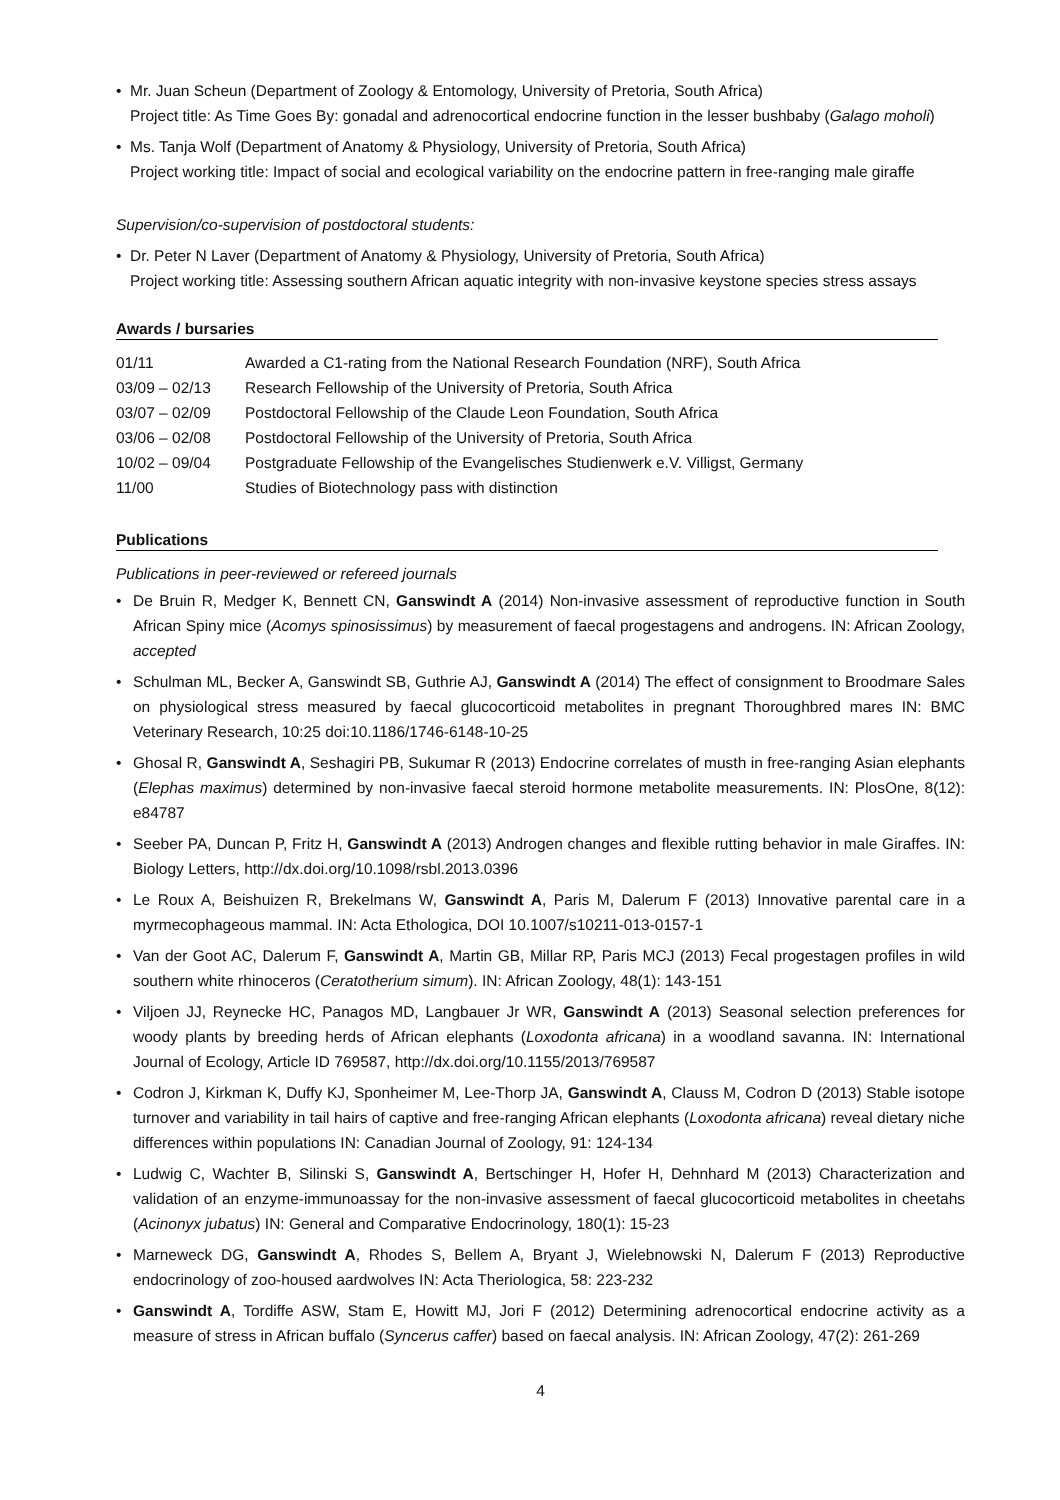• Mr. Juan Scheun (Department of Zoology & Entomology, University of Pretoria, South Africa)
Project title: As Time Goes By: gonadal and adrenocortical endocrine function in the lesser bushbaby (Galago moholi)
• Ms. Tanja Wolf (Department of Anatomy & Physiology, University of Pretoria, South Africa)
Project working title: Impact of social and ecological variability on the endocrine pattern in free-ranging male giraffe
Supervision/co-supervision of postdoctoral students:
• Dr. Peter N Laver (Department of Anatomy & Physiology, University of Pretoria, South Africa)
Project working title: Assessing southern African aquatic integrity with non-invasive keystone species stress assays
Awards / bursaries
01/11 Awarded a C1-rating from the National Research Foundation (NRF), South Africa
03/09 – 02/13 Research Fellowship of the University of Pretoria, South Africa
03/07 – 02/09 Postdoctoral Fellowship of the Claude Leon Foundation, South Africa
03/06 – 02/08 Postdoctoral Fellowship of the University of Pretoria, South Africa
10/02 – 09/04 Postgraduate Fellowship of the Evangelisches Studienwerk e.V. Villigst, Germany
11/00 Studies of Biotechnology pass with distinction
Publications
Publications in peer-reviewed or refereed journals
• De Bruin R, Medger K, Bennett CN, Ganswindt A (2014) Non-invasive assessment of reproductive function in South African Spiny mice (Acomys spinosissimus) by measurement of faecal progestagens and androgens. IN: African Zoology, accepted
• Schulman ML, Becker A, Ganswindt SB, Guthrie AJ, Ganswindt A (2014) The effect of consignment to Broodmare Sales on physiological stress measured by faecal glucocorticoid metabolites in pregnant Thoroughbred mares IN: BMC Veterinary Research, 10:25 doi:10.1186/1746-6148-10-25
• Ghosal R, Ganswindt A, Seshagiri PB, Sukumar R (2013) Endocrine correlates of musth in free-ranging Asian elephants (Elephas maximus) determined by non-invasive faecal steroid hormone metabolite measurements. IN: PlosOne, 8(12): e84787
• Seeber PA, Duncan P, Fritz H, Ganswindt A (2013) Androgen changes and flexible rutting behavior in male Giraffes. IN: Biology Letters, http://dx.doi.org/10.1098/rsbl.2013.0396
• Le Roux A, Beishuizen R, Brekelmans W, Ganswindt A, Paris M, Dalerum F (2013) Innovative parental care in a myrmecophageous mammal. IN: Acta Ethologica, DOI 10.1007/s10211-013-0157-1
• Van der Goot AC, Dalerum F, Ganswindt A, Martin GB, Millar RP, Paris MCJ (2013) Fecal progestagen profiles in wild southern white rhinoceros (Ceratotherium simum). IN: African Zoology, 48(1): 143-151
• Viljoen JJ, Reynecke HC, Panagos MD, Langbauer Jr WR, Ganswindt A (2013) Seasonal selection preferences for woody plants by breeding herds of African elephants (Loxodonta africana) in a woodland savanna. IN: International Journal of Ecology, Article ID 769587, http://dx.doi.org/10.1155/2013/769587
• Codron J, Kirkman K, Duffy KJ, Sponheimer M, Lee-Thorp JA, Ganswindt A, Clauss M, Codron D (2013) Stable isotope turnover and variability in tail hairs of captive and free-ranging African elephants (Loxodonta africana) reveal dietary niche differences within populations IN: Canadian Journal of Zoology, 91: 124-134
• Ludwig C, Wachter B, Silinski S, Ganswindt A, Bertschinger H, Hofer H, Dehnhard M (2013) Characterization and validation of an enzyme-immunoassay for the non-invasive assessment of faecal glucocorticoid metabolites in cheetahs (Acinonyx jubatus) IN: General and Comparative Endocrinology, 180(1): 15-23
• Marneweck DG, Ganswindt A, Rhodes S, Bellem A, Bryant J, Wielebnowski N, Dalerum F (2013) Reproductive endocrinology of zoo-housed aardwolves IN: Acta Theriologica, 58: 223-232
• Ganswindt A, Tordiffe ASW, Stam E, Howitt MJ, Jori F (2012) Determining adrenocortical endocrine activity as a measure of stress in African buffalo (Syncerus caffer) based on faecal analysis. IN: African Zoology, 47(2): 261-269
4